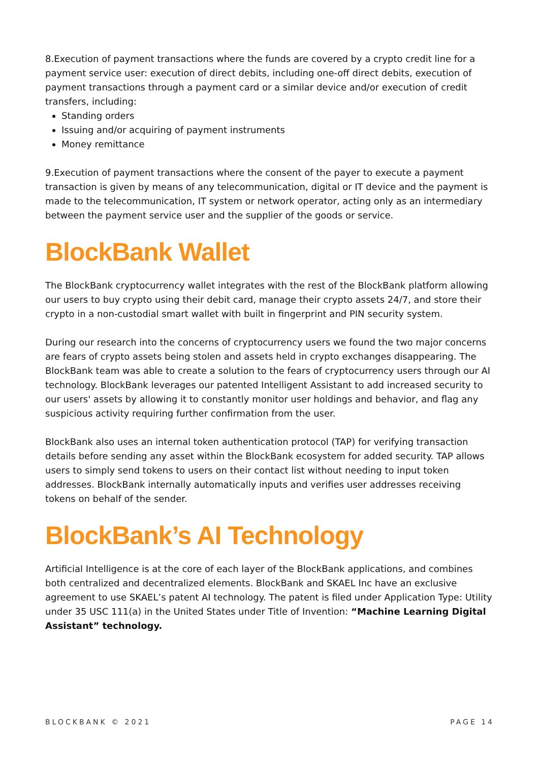8.Execution of payment transactions where the funds are covered by a crypto credit line for a payment service user: execution of direct debits, including one-off direct debits, execution of payment transactions through a payment card or a similar device and/or execution of credit transfers, including:
Standing orders
Issuing and/or acquiring of payment instruments
Money remittance
9.Execution of payment transactions where the consent of the payer to execute a payment transaction is given by means of any telecommunication, digital or IT device and the payment is made to the telecommunication, IT system or network operator, acting only as an intermediary between the payment service user and the supplier of the goods or service.
BlockBank Wallet
The BlockBank cryptocurrency wallet integrates with the rest of the BlockBank platform allowing our users to buy crypto using their debit card, manage their crypto assets 24/7, and store their crypto in a non-custodial smart wallet with built in fingerprint and PIN security system.
During our research into the concerns of cryptocurrency users we found the two major concerns are fears of crypto assets being stolen and assets held in crypto exchanges disappearing. The BlockBank team was able to create a solution to the fears of cryptocurrency users through our AI technology. BlockBank leverages our patented Intelligent Assistant to add increased security to our users' assets by allowing it to constantly monitor user holdings and behavior, and flag any suspicious activity requiring further confirmation from the user.
BlockBank also uses an internal token authentication protocol (TAP) for verifying transaction details before sending any asset within the BlockBank ecosystem for added security. TAP allows users to simply send tokens to users on their contact list without needing to input token addresses. BlockBank internally automatically inputs and verifies user addresses receiving tokens on behalf of the sender.
BlockBank’s AI Technology
Artificial Intelligence is at the core of each layer of the BlockBank applications, and combines both centralized and decentralized elements. BlockBank and SKAEL Inc have an exclusive agreement to use SKAEL’s patent AI technology. The patent is filed under Application Type: Utility under 35 USC 111(a) in the United States under Title of Invention: “Machine Learning Digital Assistant” technology.
BLOCKBANK © 2021 PAGE 14